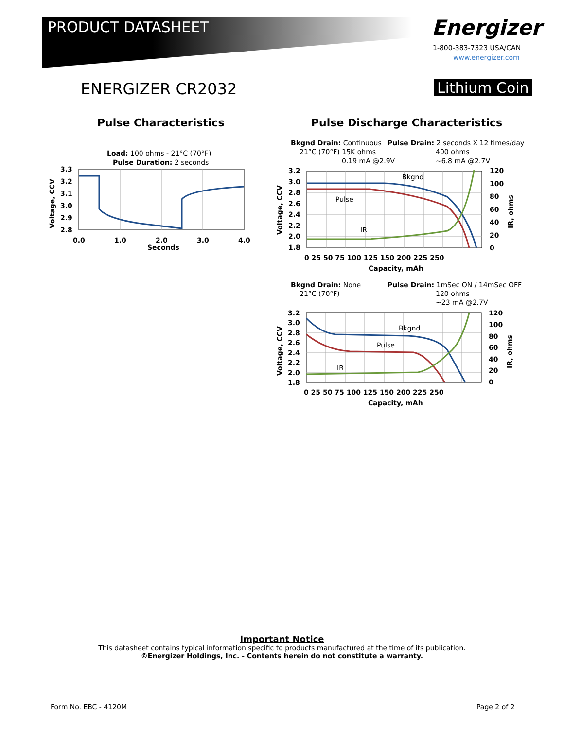PRODUCT DATASHEET Energizer
1-800-383-7323 USA/CAN
www.energizer.com
ENERGIZER CR2032 Lithium Coin
Pulse Characteristics
Pulse Discharge Characteristics
Load: 100 ohms - 21°C (70°F)
Pulse Duration: 2 seconds
3.3
3.2
3.1
3.0
2.9
2.8
0.0
1.0
2.0
3.0
4.0
Seconds
Voltage, CCV
Bkgnd Drain: Continuous
Pulse Drain: 2 seconds X 12 times/day
21°C (70°F) 15K ohms
400 ohms
0.19 mA @2.9V
~6.8 mA @2.7V
Bkgnd
Pulse
IR
3.2
3.0
2.8
2.6
2.4
2.2
2.0
1.8
120
100
80
60
40
20
0
0 25 50 75 100 125 150 200 225 250
Capacity, mAh
Voltage, CCV
IR, ohms
Bkgnd Drain: None
Pulse Drain: 1mSec ON / 14mSec OFF
21°C (70°F)
120 ohms
~23 mA @2.7V
Bkgnd
Pulse
IR
3.2
3.0
2.8
2.6
2.4
2.2
2.0
1.8
120
100
80
60
40
20
0
0 25 50 75 100 125 150 200 225 250
Capacity, mAh
Voltage, CCV
IR, ohms
Important Notice
This datasheet contains typical information specific to products manufactured at the time of its publication.
©Energizer Holdings, Inc. - Contents herein do not constitute a warranty.
Form No. EBC - 4120M Page 2 of 2